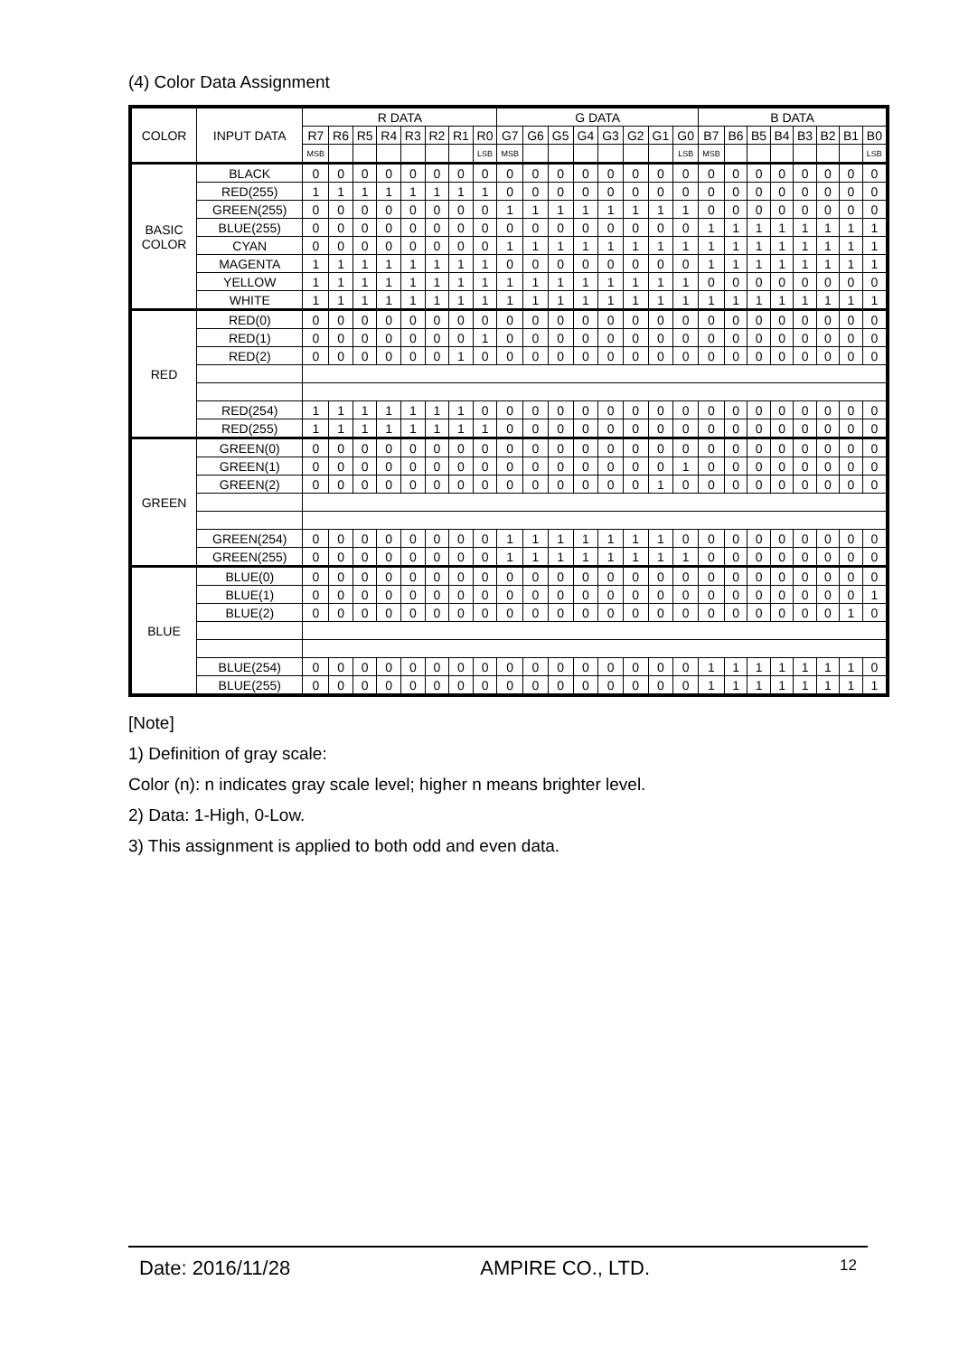(4) Color Data Assignment
| COLOR | INPUT DATA | R DATA | | | | | | | | G DATA | | | | | | | | B DATA | | | | | | | |
| --- | --- | --- | --- | --- | --- | --- | --- | --- | --- | --- | --- | --- | --- | --- | --- | --- | --- | --- | --- | --- | --- | --- | --- | --- | --- |
| | | R7 | R6 | R5 | R4 | R3 | R2 | R1 | R0 | G7 | G6 | G5 | G4 | G3 | G2 | G1 | G0 | B7 | B6 | B5 | B4 | B3 | B2 | B1 | B0 |
| | | MSB | | | | | | | LSB | MSB | | | | | | | LSB | MSB | | | | | | | LSB |
| BASIC COLOR | BLACK | 0 | 0 | 0 | 0 | 0 | 0 | 0 | 0 | 0 | 0 | 0 | 0 | 0 | 0 | 0 | 0 | 0 | 0 | 0 | 0 | 0 | 0 | 0 | 0 |
| | RED(255) | 1 | 1 | 1 | 1 | 1 | 1 | 1 | 1 | 0 | 0 | 0 | 0 | 0 | 0 | 0 | 0 | 0 | 0 | 0 | 0 | 0 | 0 | 0 | 0 |
| | GREEN(255) | 0 | 0 | 0 | 0 | 0 | 0 | 0 | 0 | 1 | 1 | 1 | 1 | 1 | 1 | 1 | 1 | 0 | 0 | 0 | 0 | 0 | 0 | 0 | 0 |
| | BLUE(255) | 0 | 0 | 0 | 0 | 0 | 0 | 0 | 0 | 0 | 0 | 0 | 0 | 0 | 0 | 0 | 0 | 1 | 1 | 1 | 1 | 1 | 1 | 1 | 1 |
| | CYAN | 0 | 0 | 0 | 0 | 0 | 0 | 0 | 0 | 1 | 1 | 1 | 1 | 1 | 1 | 1 | 1 | 1 | 1 | 1 | 1 | 1 | 1 | 1 | 1 |
| | MAGENTA | 1 | 1 | 1 | 1 | 1 | 1 | 1 | 1 | 0 | 0 | 0 | 0 | 0 | 0 | 0 | 0 | 1 | 1 | 1 | 1 | 1 | 1 | 1 | 1 |
| | YELLOW | 1 | 1 | 1 | 1 | 1 | 1 | 1 | 1 | 1 | 1 | 1 | 1 | 1 | 1 | 1 | 1 | 0 | 0 | 0 | 0 | 0 | 0 | 0 | 0 |
| | WHITE | 1 | 1 | 1 | 1 | 1 | 1 | 1 | 1 | 1 | 1 | 1 | 1 | 1 | 1 | 1 | 1 | 1 | 1 | 1 | 1 | 1 | 1 | 1 | 1 |
| RED | RED(0) | 0 | 0 | 0 | 0 | 0 | 0 | 0 | 0 | 0 | 0 | 0 | 0 | 0 | 0 | 0 | 0 | 0 | 0 | 0 | 0 | 0 | 0 | 0 | 0 |
| | RED(1) | 0 | 0 | 0 | 0 | 0 | 0 | 0 | 1 | 0 | 0 | 0 | 0 | 0 | 0 | 0 | 0 | 0 | 0 | 0 | 0 | 0 | 0 | 0 | 0 |
| | RED(2) | 0 | 0 | 0 | 0 | 0 | 0 | 1 | 0 | 0 | 0 | 0 | 0 | 0 | 0 | 0 | 0 | 0 | 0 | 0 | 0 | 0 | 0 | 0 | 0 |
| | RED(254) | 1 | 1 | 1 | 1 | 1 | 1 | 1 | 0 | 0 | 0 | 0 | 0 | 0 | 0 | 0 | 0 | 0 | 0 | 0 | 0 | 0 | 0 | 0 | 0 |
| | RED(255) | 1 | 1 | 1 | 1 | 1 | 1 | 1 | 1 | 0 | 0 | 0 | 0 | 0 | 0 | 0 | 0 | 0 | 0 | 0 | 0 | 0 | 0 | 0 | 0 |
| GREEN | GREEN(0) | 0 | 0 | 0 | 0 | 0 | 0 | 0 | 0 | 0 | 0 | 0 | 0 | 0 | 0 | 0 | 0 | 0 | 0 | 0 | 0 | 0 | 0 | 0 | 0 |
| | GREEN(1) | 0 | 0 | 0 | 0 | 0 | 0 | 0 | 0 | 0 | 0 | 0 | 0 | 0 | 0 | 0 | 1 | 0 | 0 | 0 | 0 | 0 | 0 | 0 | 0 |
| | GREEN(2) | 0 | 0 | 0 | 0 | 0 | 0 | 0 | 0 | 0 | 0 | 0 | 0 | 0 | 0 | 1 | 0 | 0 | 0 | 0 | 0 | 0 | 0 | 0 | 0 |
| | GREEN(254) | 0 | 0 | 0 | 0 | 0 | 0 | 0 | 0 | 1 | 1 | 1 | 1 | 1 | 1 | 1 | 0 | 0 | 0 | 0 | 0 | 0 | 0 | 0 | 0 |
| | GREEN(255) | 0 | 0 | 0 | 0 | 0 | 0 | 0 | 0 | 1 | 1 | 1 | 1 | 1 | 1 | 1 | 1 | 0 | 0 | 0 | 0 | 0 | 0 | 0 | 0 |
| BLUE | BLUE(0) | 0 | 0 | 0 | 0 | 0 | 0 | 0 | 0 | 0 | 0 | 0 | 0 | 0 | 0 | 0 | 0 | 0 | 0 | 0 | 0 | 0 | 0 | 0 | 0 |
| | BLUE(1) | 0 | 0 | 0 | 0 | 0 | 0 | 0 | 0 | 0 | 0 | 0 | 0 | 0 | 0 | 0 | 0 | 0 | 0 | 0 | 0 | 0 | 0 | 0 | 1 |
| | BLUE(2) | 0 | 0 | 0 | 0 | 0 | 0 | 0 | 0 | 0 | 0 | 0 | 0 | 0 | 0 | 0 | 0 | 0 | 0 | 0 | 0 | 0 | 0 | 1 | 0 |
| | BLUE(254) | 0 | 0 | 0 | 0 | 0 | 0 | 0 | 0 | 0 | 0 | 0 | 0 | 0 | 0 | 0 | 0 | 1 | 1 | 1 | 1 | 1 | 1 | 1 | 0 |
| | BLUE(255) | 0 | 0 | 0 | 0 | 0 | 0 | 0 | 0 | 0 | 0 | 0 | 0 | 0 | 0 | 0 | 0 | 1 | 1 | 1 | 1 | 1 | 1 | 1 | 1 |
[Note]
1) Definition of gray scale:
Color (n): n indicates gray scale level; higher n means brighter level.
2) Data: 1-High, 0-Low.
3) This assignment is applied to both odd and even data.
Date: 2016/11/28 AMPIRE CO., LTD. 12